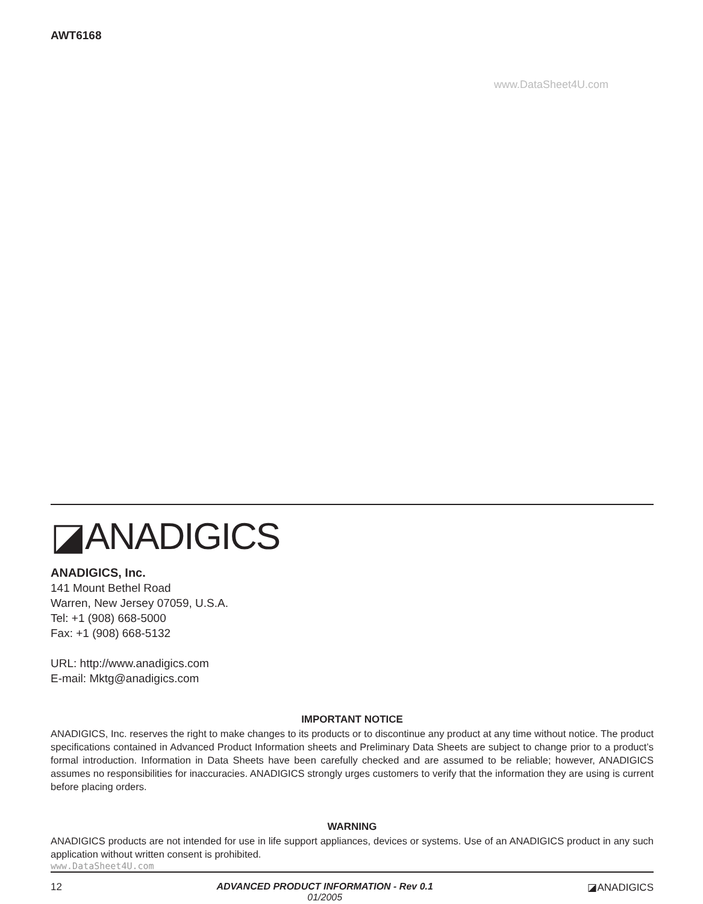AWT6168
www.DataSheet4U.com
◪ANADIGICS
ANADIGICS, Inc.
141 Mount Bethel Road
Warren, New Jersey 07059, U.S.A.
Tel: +1 (908) 668-5000
Fax: +1 (908) 668-5132
URL: http://www.anadigics.com
E-mail: Mktg@anadigics.com
IMPORTANT NOTICE
ANADIGICS, Inc. reserves the right to make changes to its products or to discontinue any product at any time without notice. The product specifications contained in Advanced Product Information sheets and Preliminary Data Sheets are subject to change prior to a product’s formal introduction. Information in Data Sheets have been carefully checked and are assumed to be reliable; however, ANADIGICS assumes no responsibilities for inaccuracies. ANADIGICS strongly urges customers to verify that the information they are using is current before placing orders.
WARNING
ANADIGICS products are not intended for use in life support appliances, devices or systems. Use of an ANADIGICS product in any such application without written consent is prohibited.
www.DataSheet4U.com
12 ADVANCED PRODUCT INFORMATION - Rev 0.1
01/2005
◪ANADIGICS